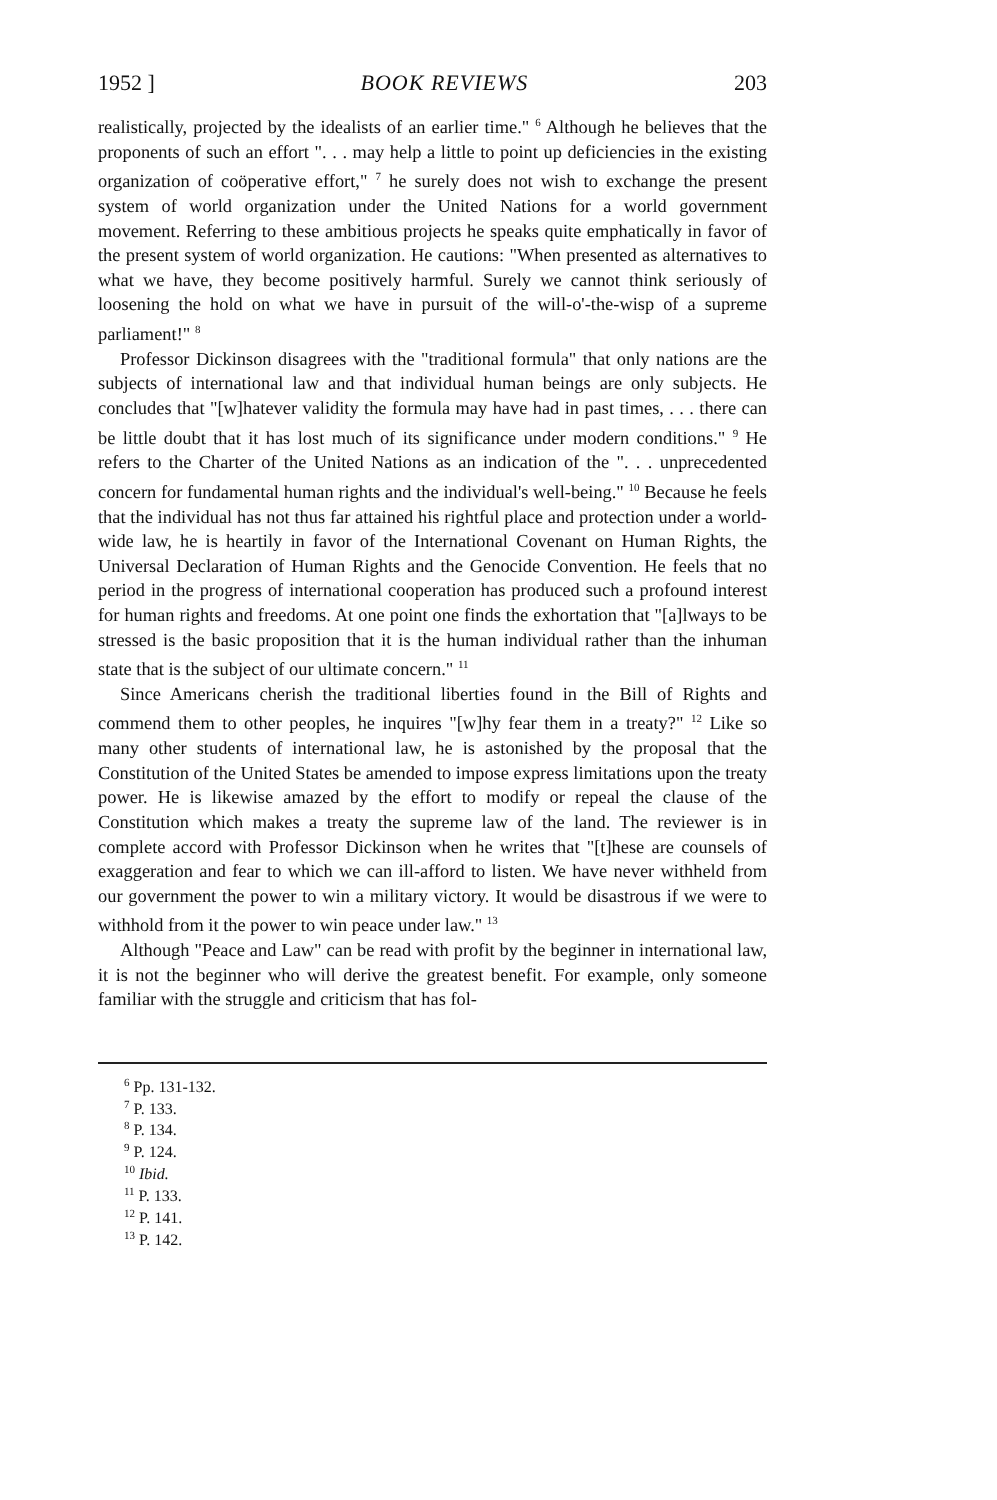1952 ] BOOK REVIEWS 203
realistically, projected by the idealists of an earlier time." <sup>6</sup> Although he believes that the proponents of such an effort ". . . may help a little to point up deficiencies in the existing organization of coöperative effort," <sup>7</sup> he surely does not wish to exchange the present system of world organization under the United Nations for a world government movement. Referring to these ambitious projects he speaks quite emphatically in favor of the present system of world organization. He cautions: "When presented as alternatives to what we have, they become positively harmful. Surely we cannot think seriously of loosening the hold on what we have in pursuit of the will-o'-the-wisp of a supreme parliament!" <sup>8</sup>
Professor Dickinson disagrees with the "traditional formula" that only nations are the subjects of international law and that individual human beings are only subjects. He concludes that "[w]hatever validity the formula may have had in past times, . . . there can be little doubt that it has lost much of its significance under modern conditions." <sup>9</sup> He refers to the Charter of the United Nations as an indication of the ". . . unprecedented concern for fundamental human rights and the individual's well-being." <sup>10</sup> Because he feels that the individual has not thus far attained his rightful place and protection under a world-wide law, he is heartily in favor of the International Covenant on Human Rights, the Universal Declaration of Human Rights and the Genocide Convention. He feels that no period in the progress of international cooperation has produced such a profound interest for human rights and freedoms. At one point one finds the exhortation that "[a]lways to be stressed is the basic proposition that it is the human individual rather than the inhuman state that is the subject of our ultimate concern." <sup>11</sup>
Since Americans cherish the traditional liberties found in the Bill of Rights and commend them to other peoples, he inquires "[w]hy fear them in a treaty?" <sup>12</sup> Like so many other students of international law, he is astonished by the proposal that the Constitution of the United States be amended to impose express limitations upon the treaty power. He is likewise amazed by the effort to modify or repeal the clause of the Constitution which makes a treaty the supreme law of the land. The reviewer is in complete accord with Professor Dickinson when he writes that "[t]hese are counsels of exaggeration and fear to which we can ill-afford to listen. We have never withheld from our government the power to win a military victory. It would be disastrous if we were to withhold from it the power to win peace under law." <sup>13</sup>
Although "Peace and Law" can be read with profit by the beginner in international law, it is not the beginner who will derive the greatest benefit. For example, only someone familiar with the struggle and criticism that has fol-
<sup>6</sup> Pp. 131-132.
<sup>7</sup> P. 133.
<sup>8</sup> P. 134.
<sup>9</sup> P. 124.
<sup>10</sup> Ibid.
<sup>11</sup> P. 133.
<sup>12</sup> P. 141.
<sup>13</sup> P. 142.